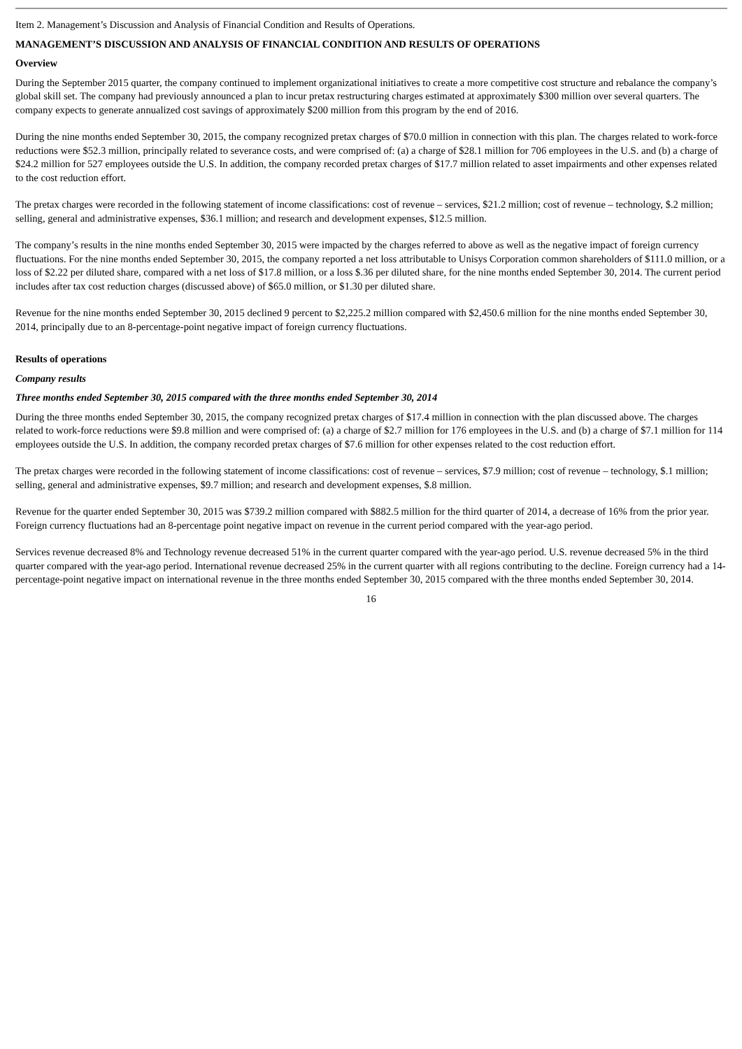Item 2. Management’s Discussion and Analysis of Financial Condition and Results of Operations.
MANAGEMENT’S DISCUSSION AND ANALYSIS OF FINANCIAL CONDITION AND RESULTS OF OPERATIONS
Overview
During the September 2015 quarter, the company continued to implement organizational initiatives to create a more competitive cost structure and rebalance the company’s global skill set. The company had previously announced a plan to incur pretax restructuring charges estimated at approximately $300 million over several quarters. The company expects to generate annualized cost savings of approximately $200 million from this program by the end of 2016.
During the nine months ended September 30, 2015, the company recognized pretax charges of $70.0 million in connection with this plan. The charges related to work-force reductions were $52.3 million, principally related to severance costs, and were comprised of: (a) a charge of $28.1 million for 706 employees in the U.S. and (b) a charge of $24.2 million for 527 employees outside the U.S. In addition, the company recorded pretax charges of $17.7 million related to asset impairments and other expenses related to the cost reduction effort.
The pretax charges were recorded in the following statement of income classifications: cost of revenue – services, $21.2 million; cost of revenue – technology, $.2 million; selling, general and administrative expenses, $36.1 million; and research and development expenses, $12.5 million.
The company’s results in the nine months ended September 30, 2015 were impacted by the charges referred to above as well as the negative impact of foreign currency fluctuations. For the nine months ended September 30, 2015, the company reported a net loss attributable to Unisys Corporation common shareholders of $111.0 million, or a loss of $2.22 per diluted share, compared with a net loss of $17.8 million, or a loss $.36 per diluted share, for the nine months ended September 30, 2014. The current period includes after tax cost reduction charges (discussed above) of $65.0 million, or $1.30 per diluted share.
Revenue for the nine months ended September 30, 2015 declined 9 percent to $2,225.2 million compared with $2,450.6 million for the nine months ended September 30, 2014, principally due to an 8-percentage-point negative impact of foreign currency fluctuations.
Results of operations
Company results
Three months ended September 30, 2015 compared with the three months ended September 30, 2014
During the three months ended September 30, 2015, the company recognized pretax charges of $17.4 million in connection with the plan discussed above. The charges related to work-force reductions were $9.8 million and were comprised of: (a) a charge of $2.7 million for 176 employees in the U.S. and (b) a charge of $7.1 million for 114 employees outside the U.S. In addition, the company recorded pretax charges of $7.6 million for other expenses related to the cost reduction effort.
The pretax charges were recorded in the following statement of income classifications: cost of revenue – services, $7.9 million; cost of revenue – technology, $.1 million; selling, general and administrative expenses, $9.7 million; and research and development expenses, $.8 million.
Revenue for the quarter ended September 30, 2015 was $739.2 million compared with $882.5 million for the third quarter of 2014, a decrease of 16% from the prior year. Foreign currency fluctuations had an 8-percentage point negative impact on revenue in the current period compared with the year-ago period.
Services revenue decreased 8% and Technology revenue decreased 51% in the current quarter compared with the year-ago period. U.S. revenue decreased 5% in the third quarter compared with the year-ago period. International revenue decreased 25% in the current quarter with all regions contributing to the decline. Foreign currency had a 14-percentage-point negative impact on international revenue in the three months ended September 30, 2015 compared with the three months ended September 30, 2014.
16